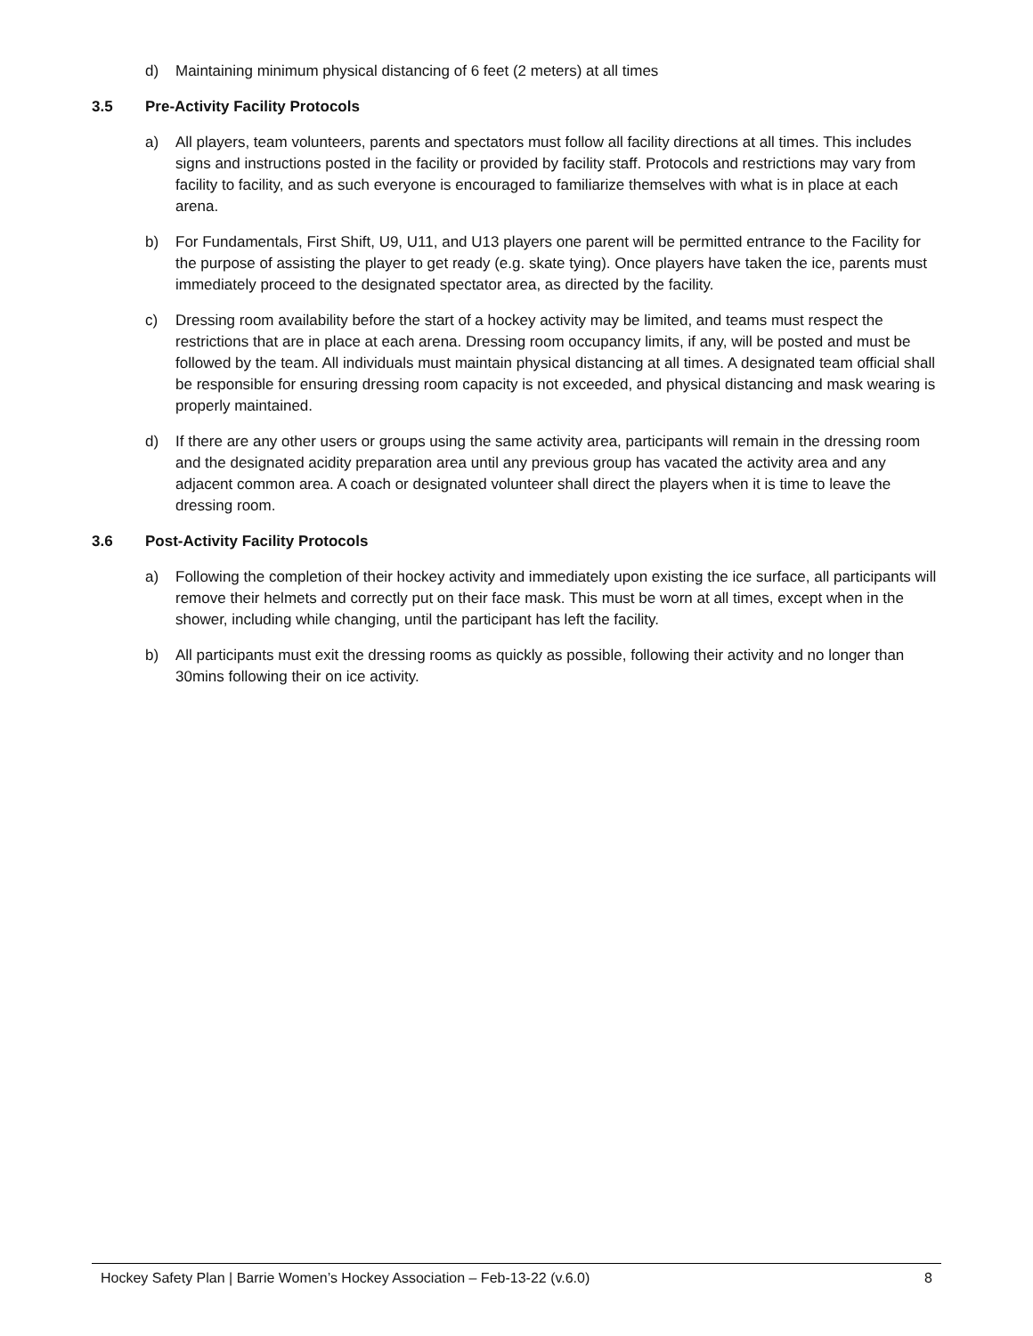d) Maintaining minimum physical distancing of 6 feet (2 meters) at all times
3.5 Pre-Activity Facility Protocols
a) All players, team volunteers, parents and spectators must follow all facility directions at all times. This includes signs and instructions posted in the facility or provided by facility staff. Protocols and restrictions may vary from facility to facility, and as such everyone is encouraged to familiarize themselves with what is in place at each arena.
b) For Fundamentals, First Shift, U9, U11, and U13 players one parent will be permitted entrance to the Facility for the purpose of assisting the player to get ready (e.g. skate tying). Once players have taken the ice, parents must immediately proceed to the designated spectator area, as directed by the facility.
c) Dressing room availability before the start of a hockey activity may be limited, and teams must respect the restrictions that are in place at each arena. Dressing room occupancy limits, if any, will be posted and must be followed by the team. All individuals must maintain physical distancing at all times. A designated team official shall be responsible for ensuring dressing room capacity is not exceeded, and physical distancing and mask wearing is properly maintained.
d) If there are any other users or groups using the same activity area, participants will remain in the dressing room and the designated acidity preparation area until any previous group has vacated the activity area and any adjacent common area. A coach or designated volunteer shall direct the players when it is time to leave the dressing room.
3.6 Post-Activity Facility Protocols
a) Following the completion of their hockey activity and immediately upon existing the ice surface, all participants will remove their helmets and correctly put on their face mask. This must be worn at all times, except when in the shower, including while changing, until the participant has left the facility.
b) All participants must exit the dressing rooms as quickly as possible, following their activity and no longer than 30mins following their on ice activity.
Hockey Safety Plan | Barrie Women’s Hockey Association – Feb-13-22 (v.6.0) 8